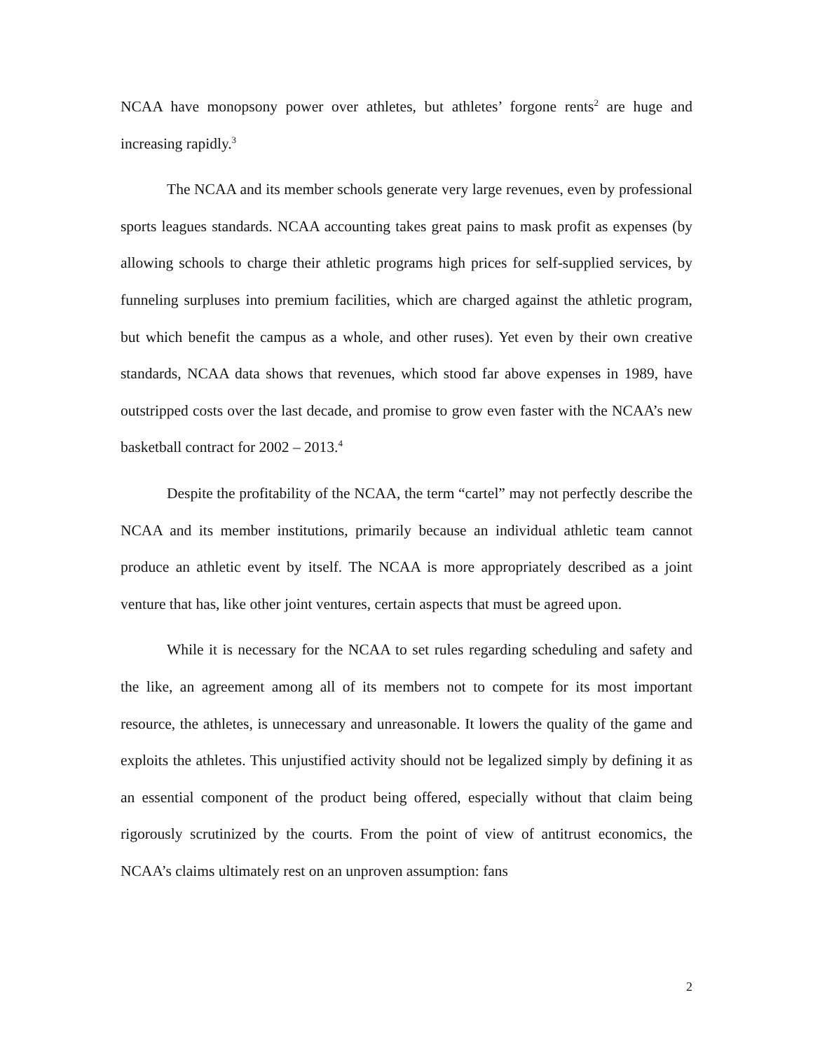NCAA have monopsony power over athletes, but athletes’ forgone rents<sup>2</sup> are huge and increasing rapidly.<sup>3</sup>
The NCAA and its member schools generate very large revenues, even by professional sports leagues standards. NCAA accounting takes great pains to mask profit as expenses (by allowing schools to charge their athletic programs high prices for self-supplied services, by funneling surpluses into premium facilities, which are charged against the athletic program, but which benefit the campus as a whole, and other ruses). Yet even by their own creative standards, NCAA data shows that revenues, which stood far above expenses in 1989, have outstripped costs over the last decade, and promise to grow even faster with the NCAA’s new basketball contract for 2002 – 2013.<sup>4</sup>
Despite the profitability of the NCAA, the term “cartel” may not perfectly describe the NCAA and its member institutions, primarily because an individual athletic team cannot produce an athletic event by itself. The NCAA is more appropriately described as a joint venture that has, like other joint ventures, certain aspects that must be agreed upon.
While it is necessary for the NCAA to set rules regarding scheduling and safety and the like, an agreement among all of its members not to compete for its most important resource, the athletes, is unnecessary and unreasonable. It lowers the quality of the game and exploits the athletes. This unjustified activity should not be legalized simply by defining it as an essential component of the product being offered, especially without that claim being rigorously scrutinized by the courts. From the point of view of antitrust economics, the NCAA’s claims ultimately rest on an unproven assumption: fans
2